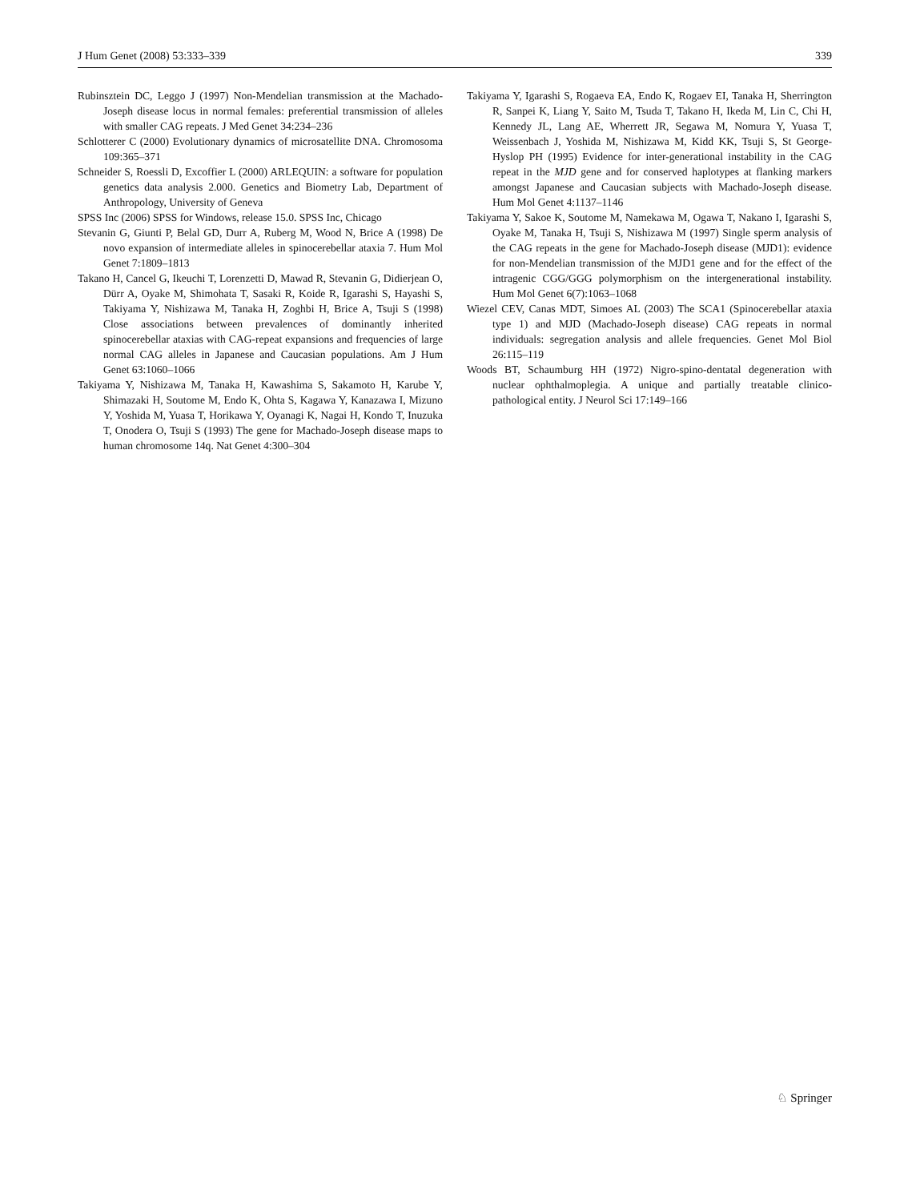J Hum Genet (2008) 53:333–339 339
Rubinsztein DC, Leggo J (1997) Non-Mendelian transmission at the Machado-Joseph disease locus in normal females: preferential transmission of alleles with smaller CAG repeats. J Med Genet 34:234–236
Schlotterer C (2000) Evolutionary dynamics of microsatellite DNA. Chromosoma 109:365–371
Schneider S, Roessli D, Excoffier L (2000) ARLEQUIN: a software for population genetics data analysis 2.000. Genetics and Biometry Lab, Department of Anthropology, University of Geneva
SPSS Inc (2006) SPSS for Windows, release 15.0. SPSS Inc, Chicago
Stevanin G, Giunti P, Belal GD, Durr A, Ruberg M, Wood N, Brice A (1998) De novo expansion of intermediate alleles in spinocerebellar ataxia 7. Hum Mol Genet 7:1809–1813
Takano H, Cancel G, Ikeuchi T, Lorenzetti D, Mawad R, Stevanin G, Didierjean O, Dürr A, Oyake M, Shimohata T, Sasaki R, Koide R, Igarashi S, Hayashi S, Takiyama Y, Nishizawa M, Tanaka H, Zoghbi H, Brice A, Tsuji S (1998) Close associations between prevalences of dominantly inherited spinocerebellar ataxias with CAG-repeat expansions and frequencies of large normal CAG alleles in Japanese and Caucasian populations. Am J Hum Genet 63:1060–1066
Takiyama Y, Nishizawa M, Tanaka H, Kawashima S, Sakamoto H, Karube Y, Shimazaki H, Soutome M, Endo K, Ohta S, Kagawa Y, Kanazawa I, Mizuno Y, Yoshida M, Yuasa T, Horikawa Y, Oyanagi K, Nagai H, Kondo T, Inuzuka T, Onodera O, Tsuji S (1993) The gene for Machado-Joseph disease maps to human chromosome 14q. Nat Genet 4:300–304
Takiyama Y, Igarashi S, Rogaeva EA, Endo K, Rogaev EI, Tanaka H, Sherrington R, Sanpei K, Liang Y, Saito M, Tsuda T, Takano H, Ikeda M, Lin C, Chi H, Kennedy JL, Lang AE, Wherrett JR, Segawa M, Nomura Y, Yuasa T, Weissenbach J, Yoshida M, Nishizawa M, Kidd KK, Tsuji S, St George-Hyslop PH (1995) Evidence for inter-generational instability in the CAG repeat in the MJD gene and for conserved haplotypes at flanking markers amongst Japanese and Caucasian subjects with Machado-Joseph disease. Hum Mol Genet 4:1137–1146
Takiyama Y, Sakoe K, Soutome M, Namekawa M, Ogawa T, Nakano I, Igarashi S, Oyake M, Tanaka H, Tsuji S, Nishizawa M (1997) Single sperm analysis of the CAG repeats in the gene for Machado-Joseph disease (MJD1): evidence for non-Mendelian transmission of the MJD1 gene and for the effect of the intragenic CGG/GGG polymorphism on the intergenerational instability. Hum Mol Genet 6(7):1063–1068
Wiezel CEV, Canas MDT, Simoes AL (2003) The SCA1 (Spinocerebellar ataxia type 1) and MJD (Machado-Joseph disease) CAG repeats in normal individuals: segregation analysis and allele frequencies. Genet Mol Biol 26:115–119
Woods BT, Schaumburg HH (1972) Nigro-spino-dentatal degeneration with nuclear ophthalmoplegia. A unique and partially treatable clinico-pathological entity. J Neurol Sci 17:149–166
♘ Springer